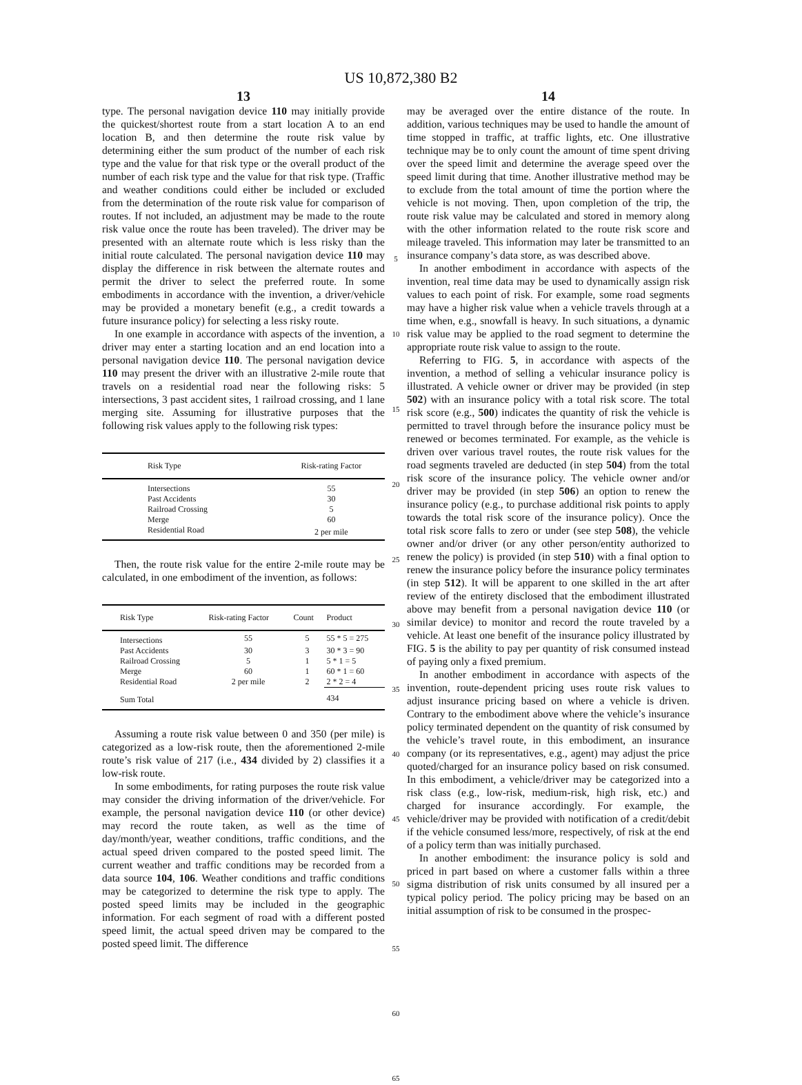US 10,872,380 B2
13
type. The personal navigation device 110 may initially provide the quickest/shortest route from a start location A to an end location B, and then determine the route risk value by determining either the sum product of the number of each risk type and the value for that risk type or the overall product of the number of each risk type and the value for that risk type. (Traffic and weather conditions could either be included or excluded from the determination of the route risk value for comparison of routes. If not included, an adjustment may be made to the route risk value once the route has been traveled). The driver may be presented with an alternate route which is less risky than the initial route calculated. The personal navigation device 110 may display the difference in risk between the alternate routes and permit the driver to select the preferred route. In some embodiments in accordance with the invention, a driver/vehicle may be provided a monetary benefit (e.g., a credit towards a future insurance policy) for selecting a less risky route.
In one example in accordance with aspects of the invention, a driver may enter a starting location and an end location into a personal navigation device 110. The personal navigation device 110 may present the driver with an illustrative 2-mile route that travels on a residential road near the following risks: 5 intersections, 3 past accident sites, 1 railroad crossing, and 1 lane merging site. Assuming for illustrative purposes that the following risk values apply to the following risk types:
| Risk Type | Risk-rating Factor |
| --- | --- |
| Intersections | 55 |
| Past Accidents | 30 |
| Railroad Crossing | 5 |
| Merge | 60 |
| Residential Road | 2 per mile |
Then, the route risk value for the entire 2-mile route may be calculated, in one embodiment of the invention, as follows:
| Risk Type | Risk-rating Factor | Count | Product |
| --- | --- | --- | --- |
| Intersections | 55 | 5 | 55 * 5 = 275 |
| Past Accidents | 30 | 3 | 30 * 3 = 90 |
| Railroad Crossing | 5 | 1 | 5 * 1 = 5 |
| Merge | 60 | 1 | 60 * 1 = 60 |
| Residential Road | 2 per mile | 2 | 2 * 2 = 4 |
| Sum Total | | | 434 |
Assuming a route risk value between 0 and 350 (per mile) is categorized as a low-risk route, then the aforementioned 2-mile route’s risk value of 217 (i.e., 434 divided by 2) classifies it a low-risk route.
In some embodiments, for rating purposes the route risk value may consider the driving information of the driver/vehicle. For example, the personal navigation device 110 (or other device) may record the route taken, as well as the time of day/month/year, weather conditions, traffic conditions, and the actual speed driven compared to the posted speed limit. The current weather and traffic conditions may be recorded from a data source 104, 106. Weather conditions and traffic conditions may be categorized to determine the risk type to apply. The posted speed limits may be included in the geographic information. For each segment of road with a different posted speed limit, the actual speed driven may be compared to the posted speed limit. The difference
5
10
15
20
25
30
35
40
45
50
55
60
65
14
may be averaged over the entire distance of the route. In addition, various techniques may be used to handle the amount of time stopped in traffic, at traffic lights, etc. One illustrative technique may be to only count the amount of time spent driving over the speed limit and determine the average speed over the speed limit during that time. Another illustrative method may be to exclude from the total amount of time the portion where the vehicle is not moving. Then, upon completion of the trip, the route risk value may be calculated and stored in memory along with the other information related to the route risk score and mileage traveled. This information may later be transmitted to an insurance company’s data store, as was described above.
In another embodiment in accordance with aspects of the invention, real time data may be used to dynamically assign risk values to each point of risk. For example, some road segments may have a higher risk value when a vehicle travels through at a time when, e.g., snowfall is heavy. In such situations, a dynamic risk value may be applied to the road segment to determine the appropriate route risk value to assign to the route.
Referring to FIG. 5, in accordance with aspects of the invention, a method of selling a vehicular insurance policy is illustrated. A vehicle owner or driver may be provided (in step 502) with an insurance policy with a total risk score. The total risk score (e.g., 500) indicates the quantity of risk the vehicle is permitted to travel through before the insurance policy must be renewed or becomes terminated. For example, as the vehicle is driven over various travel routes, the route risk values for the road segments traveled are deducted (in step 504) from the total risk score of the insurance policy. The vehicle owner and/or driver may be provided (in step 506) an option to renew the insurance policy (e.g., to purchase additional risk points to apply towards the total risk score of the insurance policy). Once the total risk score falls to zero or under (see step 508), the vehicle owner and/or driver (or any other person/entity authorized to renew the policy) is provided (in step 510) with a final option to renew the insurance policy before the insurance policy terminates (in step 512). It will be apparent to one skilled in the art after review of the entirety disclosed that the embodiment illustrated above may benefit from a personal navigation device 110 (or similar device) to monitor and record the route traveled by a vehicle. At least one benefit of the insurance policy illustrated by FIG. 5 is the ability to pay per quantity of risk consumed instead of paying only a fixed premium.
In another embodiment in accordance with aspects of the invention, route-dependent pricing uses route risk values to adjust insurance pricing based on where a vehicle is driven. Contrary to the embodiment above where the vehicle’s insurance policy terminated dependent on the quantity of risk consumed by the vehicle’s travel route, in this embodiment, an insurance company (or its representatives, e.g., agent) may adjust the price quoted/charged for an insurance policy based on risk consumed. In this embodiment, a vehicle/driver may be categorized into a risk class (e.g., low-risk, medium-risk, high risk, etc.) and charged for insurance accordingly. For example, the vehicle/driver may be provided with notification of a credit/debit if the vehicle consumed less/more, respectively, of risk at the end of a policy term than was initially purchased.
In another embodiment: the insurance policy is sold and priced in part based on where a customer falls within a three sigma distribution of risk units consumed by all insured per a typical policy period. The policy pricing may be based on an initial assumption of risk to be consumed in the prospec-